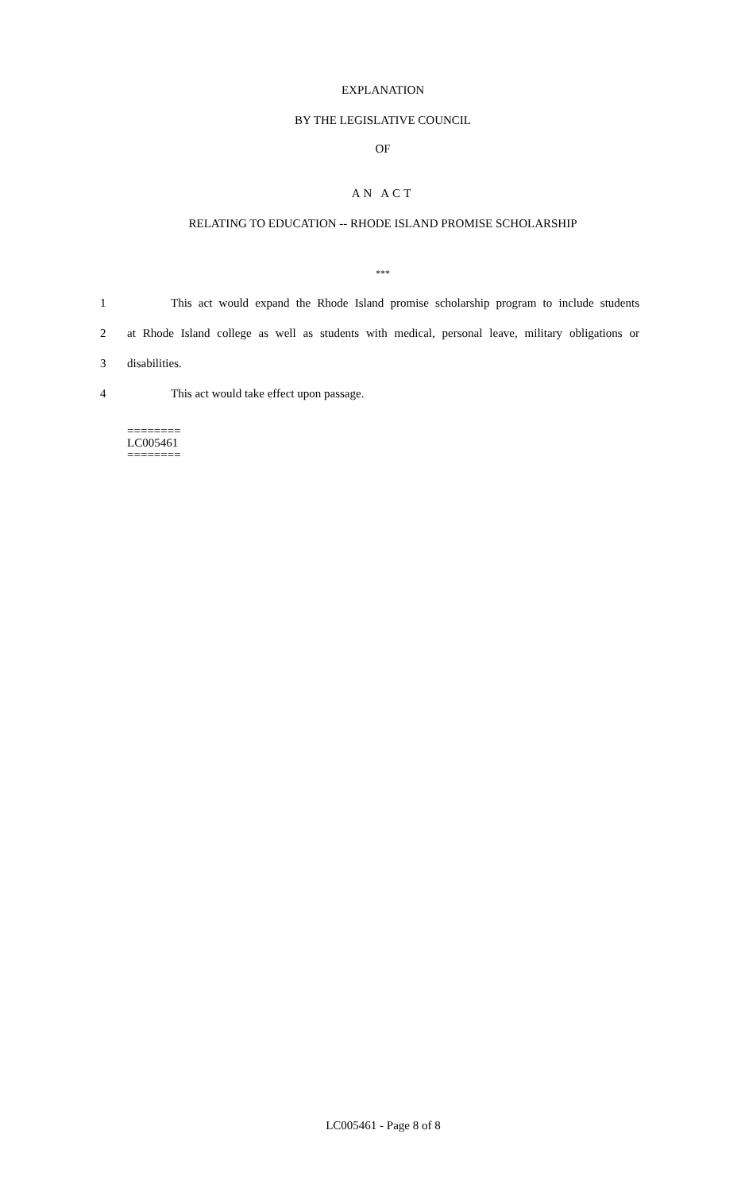EXPLANATION
BY THE LEGISLATIVE COUNCIL
OF
AN ACT
RELATING TO EDUCATION -- RHODE ISLAND PROMISE SCHOLARSHIP
***
1 This act would expand the Rhode Island promise scholarship program to include students
2 at Rhode Island college as well as students with medical, personal leave, military obligations or
3 disabilities.
4 This act would take effect upon passage.
========
LC005461
========
LC005461 - Page 8 of 8